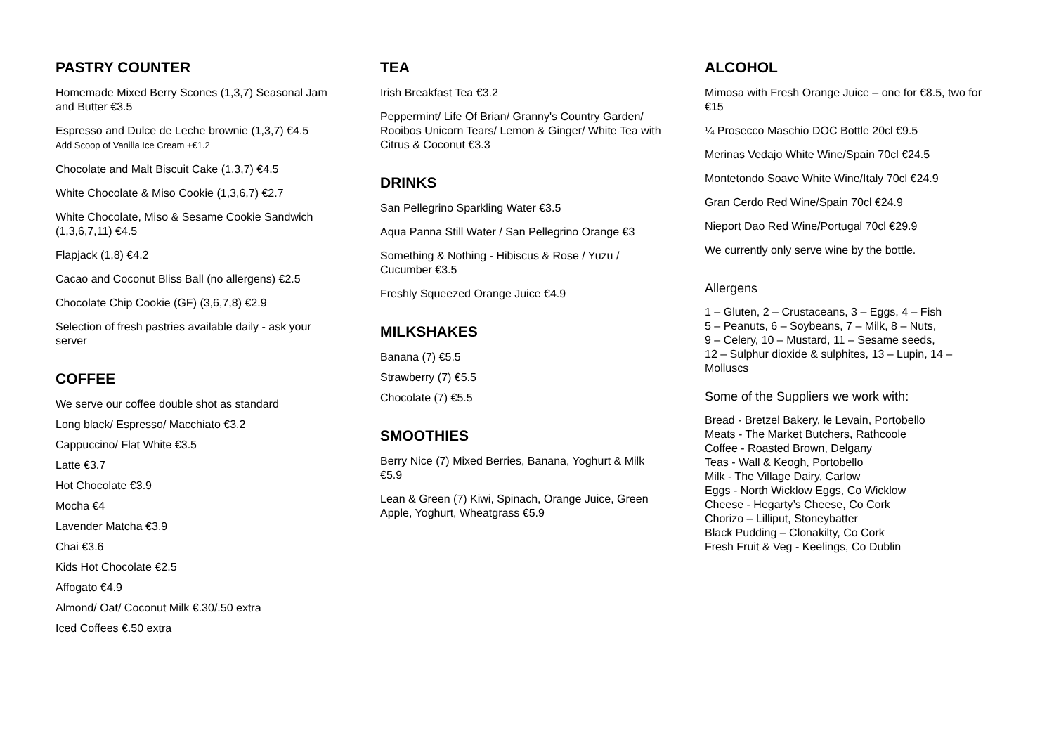PASTRY COUNTER
Homemade Mixed Berry Scones (1,3,7) Seasonal Jam and Butter €3.5
Espresso and Dulce de Leche brownie (1,3,7) €4.5
Add Scoop of Vanilla Ice Cream +€1.2
Chocolate and Malt Biscuit Cake (1,3,7) €4.5
White Chocolate & Miso Cookie (1,3,6,7) €2.7
White Chocolate, Miso & Sesame Cookie Sandwich (1,3,6,7,11) €4.5
Flapjack (1,8) €4.2
Cacao and Coconut Bliss Ball (no allergens) €2.5
Chocolate Chip Cookie (GF) (3,6,7,8) €2.9
Selection of fresh pastries available daily - ask your server
COFFEE
We serve our coffee double shot as standard
Long black/ Espresso/ Macchiato €3.2
Cappuccino/ Flat White €3.5
Latte €3.7
Hot Chocolate €3.9
Mocha €4
Lavender Matcha €3.9
Chai €3.6
Kids Hot Chocolate €2.5
Affogato €4.9
Almond/ Oat/ Coconut Milk €.30/.50 extra
Iced Coffees €.50 extra
TEA
Irish Breakfast Tea €3.2
Peppermint/ Life Of Brian/ Granny's Country Garden/ Rooibos Unicorn Tears/ Lemon & Ginger/ White Tea with Citrus & Coconut €3.3
DRINKS
San Pellegrino Sparkling Water €3.5
Aqua Panna Still Water / San Pellegrino Orange €3
Something & Nothing - Hibiscus & Rose / Yuzu / Cucumber €3.5
Freshly Squeezed Orange Juice €4.9
MILKSHAKES
Banana (7) €5.5
Strawberry (7) €5.5
Chocolate (7) €5.5
SMOOTHIES
Berry Nice (7) Mixed Berries, Banana, Yoghurt & Milk €5.9
Lean & Green (7) Kiwi, Spinach, Orange Juice, Green Apple, Yoghurt, Wheatgrass €5.9
ALCOHOL
Mimosa with Fresh Orange Juice – one for €8.5, two for €15
¼ Prosecco Maschio DOC Bottle 20cl €9.5
Merinas Vedajo White Wine/Spain 70cl €24.5
Montetondo Soave White Wine/Italy 70cl €24.9
Gran Cerdo Red Wine/Spain 70cl €24.9
Nieport Dao Red Wine/Portugal 70cl €29.9
We currently only serve wine by the bottle.
Allergens
1 – Gluten, 2 – Crustaceans, 3 – Eggs, 4 – Fish
5 – Peanuts, 6 – Soybeans, 7 – Milk, 8 – Nuts,
9 – Celery, 10 – Mustard, 11 – Sesame seeds,
12 – Sulphur dioxide & sulphites, 13 – Lupin, 14 – Molluscs
Some of the Suppliers we work with:
Bread - Bretzel Bakery, le Levain, Portobello
Meats - The Market Butchers, Rathcoole
Coffee - Roasted Brown, Delgany
Teas - Wall & Keogh, Portobello
Milk - The Village Dairy, Carlow
Eggs - North Wicklow Eggs, Co Wicklow
Cheese - Hegarty’s Cheese, Co Cork
Chorizo – Lilliput, Stoneybatter
Black Pudding – Clonakilty, Co Cork
Fresh Fruit & Veg - Keelings, Co Dublin